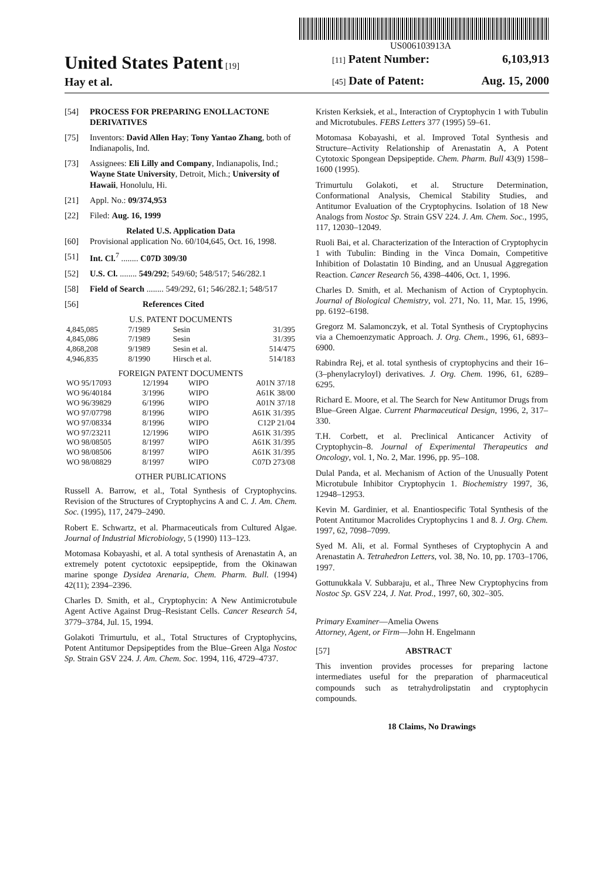US006103913A
United States Patent [19]
Hay et al.
[11] Patent Number: 6,103,913
[45] Date of Patent: Aug. 15, 2000
[54] PROCESS FOR PREPARING ENOLLACTONE DERIVATIVES
[75] Inventors: David Allen Hay; Tony Yantao Zhang, both of Indianapolis, Ind.
[73] Assignees: Eli Lilly and Company, Indianapolis, Ind.; Wayne State University, Detroit, Mich.; University of Hawaii, Honolulu, Hi.
[21] Appl. No.: 09/374,953
[22] Filed: Aug. 16, 1999
Related U.S. Application Data
[60] Provisional application No. 60/104,645, Oct. 16, 1998.
[51] Int. Cl.<sup>7</sup> ........ C07D 309/30
[52] U.S. Cl. ........ 549/292; 549/60; 548/517; 546/282.1
[58] Field of Search ........ 549/292, 61; 546/282.1; 548/517
[56] References Cited
U.S. PATENT DOCUMENTS
| 4,845,085 | 7/1989 | Sesin | 31/395 |
| 4,845,086 | 7/1989 | Sesin | 31/395 |
| 4,868,208 | 9/1989 | Sesin et al. | 514/475 |
| 4,946,835 | 8/1990 | Hirsch et al. | 514/183 |
FOREIGN PATENT DOCUMENTS
| WO 95/17093 | 12/1994 | WIPO | A01N 37/18 |
| WO 96/40184 | 3/1996 | WIPO | A61K 38/00 |
| WO 96/39829 | 6/1996 | WIPO | A01N 37/18 |
| WO 97/07798 | 8/1996 | WIPO | A61K 31/395 |
| WO 97/08334 | 8/1996 | WIPO | C12P 21/04 |
| WO 97/23211 | 12/1996 | WIPO | A61K 31/395 |
| WO 98/08505 | 8/1997 | WIPO | A61K 31/395 |
| WO 98/08506 | 8/1997 | WIPO | A61K 31/395 |
| WO 98/08829 | 8/1997 | WIPO | C07D 273/08 |
OTHER PUBLICATIONS
Russell A. Barrow, et al., Total Synthesis of Cryptophycins. Revision of the Structures of Cryptophycins A and C. J. Am. Chem. Soc. (1995), 117, 2479–2490.
Robert E. Schwartz, et al. Pharmaceuticals from Cultured Algae. Journal of Industrial Microbiology, 5 (1990) 113–123.
Motomasa Kobayashi, et al. A total synthesis of Arenastatin A, an extremely potent cyctotoxic eepsipeptide, from the Okinawan marine sponge Dysidea Arenaria, Chem. Pharm. Bull. (1994) 42(11); 2394–2396.
Charles D. Smith, et al., Cryptophycin: A New Antimicrotubule Agent Active Against Drug–Resistant Cells. Cancer Research 54, 3779–3784, Jul. 15, 1994.
Golakoti Trimurtulu, et al., Total Structures of Cryptophycins, Potent Antitumor Depsipeptides from the Blue–Green Alga Nostoc Sp. Strain GSV 224. J. Am. Chem. Soc. 1994, 116, 4729–4737.
Kristen Kerksiek, et al., Interaction of Cryptophycin 1 with Tubulin and Microtubules. FEBS Letters 377 (1995) 59–61.
Motomasa Kobayashi, et al. Improved Total Synthesis and Structure–Activity Relationship of Arenastatin A, A Potent Cytotoxic Spongean Depsipeptide. Chem. Pharm. Bull 43(9) 1598–1600 (1995).
Trimurtulu Golakoti, et al. Structure Determination, Conformational Analysis, Chemical Stability Studies, and Antitumor Evaluation of the Cryptophycins. Isolation of 18 New Analogs from Nostoc Sp. Strain GSV 224. J. Am. Chem. Soc., 1995, 117, 12030–12049.
Ruoli Bai, et al. Characterization of the Interaction of Cryptophycin 1 with Tubulin: Binding in the Vinca Domain, Competitive Inhibition of Dolastatin 10 Binding, and an Unusual Aggregation Reaction. Cancer Research 56, 4398–4406, Oct. 1, 1996.
Charles D. Smith, et al. Mechanism of Action of Cryptophycin. Journal of Biological Chemistry, vol. 271, No. 11, Mar. 15, 1996, pp. 6192–6198.
Gregorz M. Salamonczyk, et al. Total Synthesis of Cryptophycins via a Chemoenzymatic Approach. J. Org. Chem., 1996, 61, 6893–6900.
Rabindra Rej, et al. total synthesis of cryptophycins and their 16–(3–phenylacryloyl) derivatives. J. Org. Chem. 1996, 61, 6289–6295.
Richard E. Moore, et al. The Search for New Antitumor Drugs from Blue–Green Algae. Current Pharmaceutical Design, 1996, 2, 317–330.
T.H. Corbett, et al. Preclinical Anticancer Activity of Cryptophycin–8. Journal of Experimental Therapeutics and Oncology, vol. 1, No. 2, Mar. 1996, pp. 95–108.
Dulal Panda, et al. Mechanism of Action of the Unusually Potent Microtubule Inhibitor Cryptophycin 1. Biochemistry 1997, 36, 12948–12953.
Kevin M. Gardinier, et al. Enantiospecific Total Synthesis of the Potent Antitumor Macrolides Cryptophycins 1 and 8. J. Org. Chem. 1997, 62, 7098–7099.
Syed M. Ali, et al. Formal Syntheses of Cryptophycin A and Arenastatin A. Tetrahedron Letters, vol. 38, No. 10, pp. 1703–1706, 1997.
Gottunukkala V. Subbaraju, et al., Three New Cryptophycins from Nostoc Sp. GSV 224, J. Nat. Prod., 1997, 60, 302–305.
Primary Examiner—Amelia Owens
Attorney, Agent, or Firm—John H. Engelmann
[57] ABSTRACT
This invention provides processes for preparing lactone intermediates useful for the preparation of pharmaceutical compounds such as tetrahydrolipstatin and cryptophycin compounds.
18 Claims, No Drawings